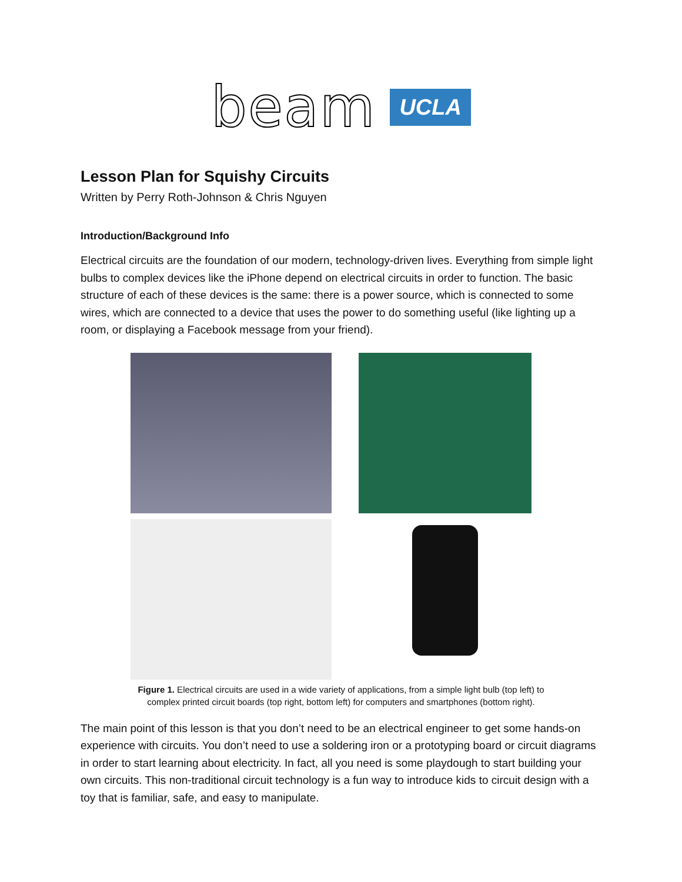beam UCLA
Lesson Plan for Squishy Circuits
Written by Perry Roth-Johnson & Chris Nguyen
Introduction/Background Info
Electrical circuits are the foundation of our modern, technology-driven lives. Everything from simple light bulbs to complex devices like the iPhone depend on electrical circuits in order to function. The basic structure of each of these devices is the same: there is a power source, which is connected to some wires, which are connected to a device that uses the power to do something useful (like lighting up a room, or displaying a Facebook message from your friend).
Figure 1. Electrical circuits are used in a wide variety of applications, from a simple light bulb (top left) to
complex printed circuit boards (top right, bottom left) for computers and smartphones (bottom right).
The main point of this lesson is that you don’t need to be an electrical engineer to get some hands-on experience with circuits. You don’t need to use a soldering iron or a prototyping board or circuit diagrams in order to start learning about electricity. In fact, all you need is some playdough to start building your own circuits. This non-traditional circuit technology is a fun way to introduce kids to circuit design with a toy that is familiar, safe, and easy to manipulate.